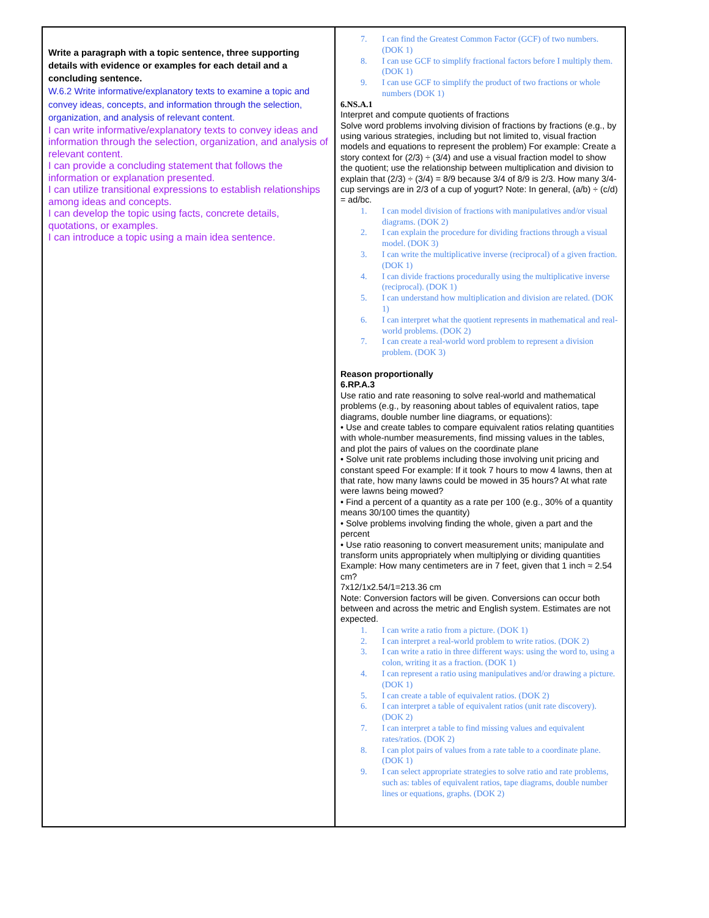| Write a paragraph with a topic sentence, three supporting details with evidence or examples for each detail and a concluding sentence. W.6.2 Write informative/explanatory texts to examine a topic and convey ideas, concepts, and information through the selection, organization, and analysis of relevant content. I can write informative/explanatory texts to convey ideas and information through the selection, organization, and analysis of relevant content. I can provide a concluding statement that follows the information or explanation presented. I can utilize transitional expressions to establish relationships among ideas and concepts. I can develop the topic using facts, concrete details, quotations, or examples. I can introduce a topic using a main idea sentence. | 7. I can find the Greatest Common Factor (GCF) of two numbers. (DOK 1) 8. I can use GCF to simplify fractional factors before I multiply them. (DOK 1) 9. I can use GCF to simplify the product of two fractions or whole numbers (DOK 1) 6.NS.A.1 Interpret and compute quotients of fractions Solve word problems involving division of fractions by fractions (e.g., by using various strategies, including but not limited to, visual fraction models and equations to represent the problem) For example: Create a story context for (2/3) ÷ (3/4) and use a visual fraction model to show the quotient; use the relationship between multiplication and division to explain that (2/3) ÷ (3/4) = 8/9 because 3/4 of 8/9 is 2/3. How many 3/4-cup servings are in 2/3 of a cup of yogurt? Note: In general, (a/b) ÷ (c/d) = ad/bc. 1. I can model division of fractions with manipulatives and/or visual diagrams. (DOK 2) 2. I can explain the procedure for dividing fractions through a visual model. (DOK 3) 3. I can write the multiplicative inverse (reciprocal) of a given fraction. (DOK 1) 4. I can divide fractions procedurally using the multiplicative inverse (reciprocal). (DOK 1) 5. I can understand how multiplication and division are related. (DOK 1) 6. I can interpret what the quotient represents in mathematical and real-world problems. (DOK 2) 7. I can create a real-world word problem to represent a division problem. (DOK 3) Reason proportionally 6.RP.A.3 Use ratio and rate reasoning to solve real-world and mathematical problems (e.g., by reasoning about tables of equivalent ratios, tape diagrams, double number line diagrams, or equations): • Use and create tables to compare equivalent ratios relating quantities with whole-number measurements, find missing values in the tables, and plot the pairs of values on the coordinate plane • Solve unit rate problems including those involving unit pricing and constant speed For example: If it took 7 hours to mow 4 lawns, then at that rate, how many lawns could be mowed in 35 hours? At what rate were lawns being mowed? • Find a percent of a quantity as a rate per 100 (e.g., 30% of a quantity means 30/100 times the quantity) • Solve problems involving finding the whole, given a part and the percent • Use ratio reasoning to convert measurement units; manipulate and transform units appropriately when multiplying or dividing quantities Example: How many centimeters are in 7 feet, given that 1 inch ≈ 2.54 cm? 7x12/1x2.54/1=213.36 cm Note: Conversion factors will be given. Conversions can occur both between and across the metric and English system. Estimates are not expected. 1. I can write a ratio from a picture. (DOK 1) 2. I can interpret a real-world problem to write ratios. (DOK 2) 3. I can write a ratio in three different ways: using the word to, using a colon, writing it as a fraction. (DOK 1) 4. I can represent a ratio using manipulatives and/or drawing a picture. (DOK 1) 5. I can create a table of equivalent ratios. (DOK 2) 6. I can interpret a table of equivalent ratios (unit rate discovery). (DOK 2) 7. I can interpret a table to find missing values and equivalent rates/ratios. (DOK 2) 8. I can plot pairs of values from a rate table to a coordinate plane. (DOK 1) 9. I can select appropriate strategies to solve ratio and rate problems, such as: tables of equivalent ratios, tape diagrams, double number lines or equations, graphs. (DOK 2) |